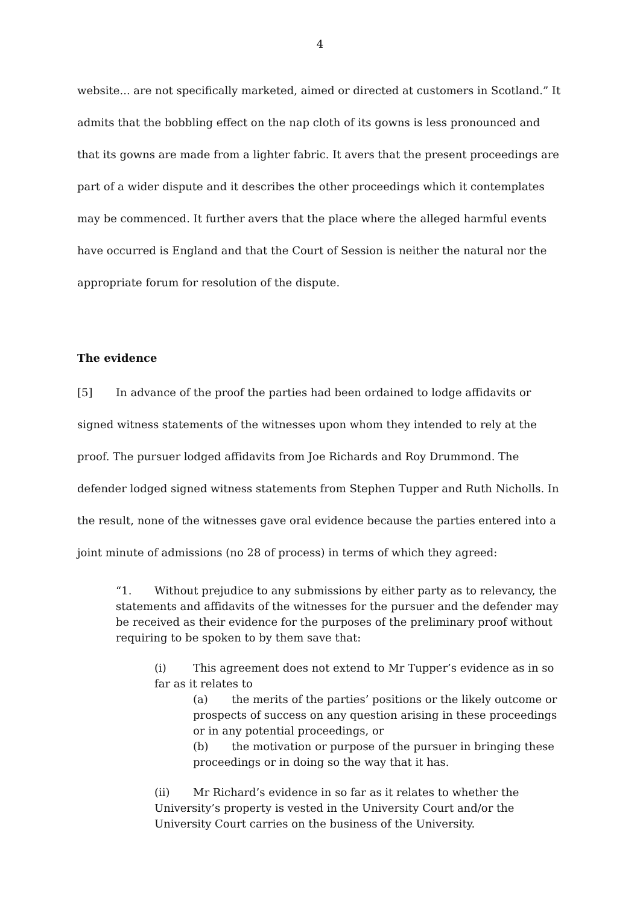4
website... are not specifically marketed, aimed or directed at customers in Scotland.” It admits that the bobbling effect on the nap cloth of its gowns is less pronounced and that its gowns are made from a lighter fabric. It avers that the present proceedings are part of a wider dispute and it describes the other proceedings which it contemplates may be commenced. It further avers that the place where the alleged harmful events have occurred is England and that the Court of Session is neither the natural nor the appropriate forum for resolution of the dispute.
The evidence
[5] In advance of the proof the parties had been ordained to lodge affidavits or signed witness statements of the witnesses upon whom they intended to rely at the proof. The pursuer lodged affidavits from Joe Richards and Roy Drummond. The defender lodged signed witness statements from Stephen Tupper and Ruth Nicholls. In the result, none of the witnesses gave oral evidence because the parties entered into a joint minute of admissions (no 28 of process) in terms of which they agreed:
“1. Without prejudice to any submissions by either party as to relevancy, the statements and affidavits of the witnesses for the pursuer and the defender may be received as their evidence for the purposes of the preliminary proof without requiring to be spoken to by them save that:
(i) This agreement does not extend to Mr Tupper’s evidence as in so far as it relates to
(a) the merits of the parties’ positions or the likely outcome or prospects of success on any question arising in these proceedings or in any potential proceedings, or
(b) the motivation or purpose of the pursuer in bringing these proceedings or in doing so the way that it has.
(ii) Mr Richard’s evidence in so far as it relates to whether the University’s property is vested in the University Court and/or the University Court carries on the business of the University.